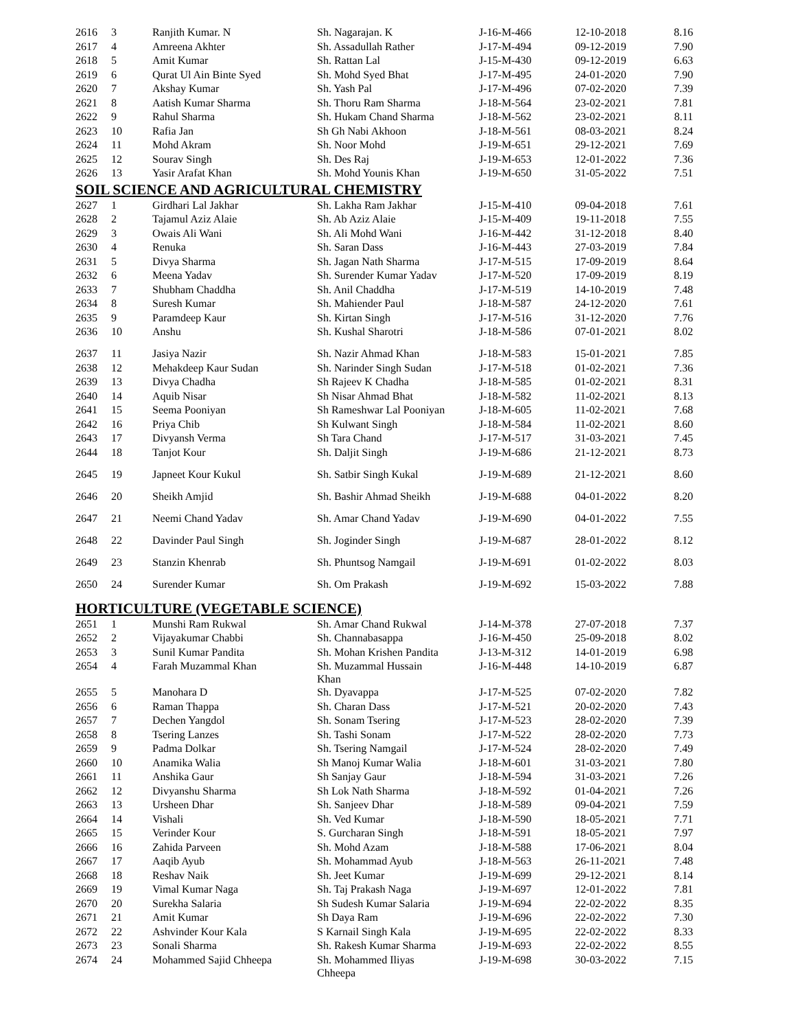| 2616 | 3 | Ranjith Kumar. N | Sh. Nagarajan. K | J-16-M-466 | 12-10-2018 | 8.16 |
| 2617 | 4 | Amreena Akhter | Sh. Assadullah Rather | J-17-M-494 | 09-12-2019 | 7.90 |
| 2618 | 5 | Amit Kumar | Sh. Rattan Lal | J-15-M-430 | 09-12-2019 | 6.63 |
| 2619 | 6 | Qurat Ul Ain Binte Syed | Sh. Mohd Syed Bhat | J-17-M-495 | 24-01-2020 | 7.90 |
| 2620 | 7 | Akshay Kumar | Sh. Yash Pal | J-17-M-496 | 07-02-2020 | 7.39 |
| 2621 | 8 | Aatish Kumar Sharma | Sh. Thoru Ram Sharma | J-18-M-564 | 23-02-2021 | 7.81 |
| 2622 | 9 | Rahul Sharma | Sh. Hukam Chand Sharma | J-18-M-562 | 23-02-2021 | 8.11 |
| 2623 | 10 | Rafia Jan | Sh Gh Nabi Akhoon | J-18-M-561 | 08-03-2021 | 8.24 |
| 2624 | 11 | Mohd Akram | Sh. Noor Mohd | J-19-M-651 | 29-12-2021 | 7.69 |
| 2625 | 12 | Sourav Singh | Sh. Des Raj | J-19-M-653 | 12-01-2022 | 7.36 |
| 2626 | 13 | Yasir Arafat Khan | Sh. Mohd Younis Khan | J-19-M-650 | 31-05-2022 | 7.51 |
| SOIL SCIENCE AND AGRICULTURAL CHEMISTRY | | | | | | |
| 2627 | 1 | Girdhari Lal Jakhar | Sh. Lakha Ram Jakhar | J-15-M-410 | 09-04-2018 | 7.61 |
| 2628 | 2 | Tajamul Aziz Alaie | Sh. Ab Aziz Alaie | J-15-M-409 | 19-11-2018 | 7.55 |
| 2629 | 3 | Owais Ali Wani | Sh. Ali Mohd Wani | J-16-M-442 | 31-12-2018 | 8.40 |
| 2630 | 4 | Renuka | Sh. Saran Dass | J-16-M-443 | 27-03-2019 | 7.84 |
| 2631 | 5 | Divya Sharma | Sh. Jagan Nath Sharma | J-17-M-515 | 17-09-2019 | 8.64 |
| 2632 | 6 | Meena Yadav | Sh. Surender Kumar Yadav | J-17-M-520 | 17-09-2019 | 8.19 |
| 2633 | 7 | Shubham Chaddha | Sh. Anil Chaddha | J-17-M-519 | 14-10-2019 | 7.48 |
| 2634 | 8 | Suresh Kumar | Sh. Mahiender Paul | J-18-M-587 | 24-12-2020 | 7.61 |
| 2635 | 9 | Paramdeep Kaur | Sh. Kirtan Singh | J-17-M-516 | 31-12-2020 | 7.76 |
| 2636 | 10 | Anshu | Sh. Kushal Sharotri | J-18-M-586 | 07-01-2021 | 8.02 |
| 2637 | 11 | Jasiya Nazir | Sh. Nazir Ahmad Khan | J-18-M-583 | 15-01-2021 | 7.85 |
| 2638 | 12 | Mehakdeep Kaur Sudan | Sh. Narinder Singh Sudan | J-17-M-518 | 01-02-2021 | 7.36 |
| 2639 | 13 | Divya Chadha | Sh Rajeev K Chadha | J-18-M-585 | 01-02-2021 | 8.31 |
| 2640 | 14 | Aquib Nisar | Sh Nisar Ahmad Bhat | J-18-M-582 | 11-02-2021 | 8.13 |
| 2641 | 15 | Seema Pooniyan | Sh Rameshwar Lal Pooniyan | J-18-M-605 | 11-02-2021 | 7.68 |
| 2642 | 16 | Priya Chib | Sh Kulwant Singh | J-18-M-584 | 11-02-2021 | 8.60 |
| 2643 | 17 | Divyansh Verma | Sh Tara Chand | J-17-M-517 | 31-03-2021 | 7.45 |
| 2644 | 18 | Tanjot Kour | Sh. Daljit Singh | J-19-M-686 | 21-12-2021 | 8.73 |
| 2645 | 19 | Japneet Kour Kukul | Sh. Satbir Singh Kukal | J-19-M-689 | 21-12-2021 | 8.60 |
| 2646 | 20 | Sheikh Amjid | Sh. Bashir Ahmad Sheikh | J-19-M-688 | 04-01-2022 | 8.20 |
| 2647 | 21 | Neemi Chand Yadav | Sh. Amar Chand Yadav | J-19-M-690 | 04-01-2022 | 7.55 |
| 2648 | 22 | Davinder Paul Singh | Sh. Joginder Singh | J-19-M-687 | 28-01-2022 | 8.12 |
| 2649 | 23 | Stanzin Khenrab | Sh. Phuntsog Namgail | J-19-M-691 | 01-02-2022 | 8.03 |
| 2650 | 24 | Surender Kumar | Sh. Om Prakash | J-19-M-692 | 15-03-2022 | 7.88 |
| HORTICULTURE (VEGETABLE SCIENCE) | | | | | | |
| 2651 | 1 | Munshi Ram Rukwal | Sh. Amar Chand Rukwal | J-14-M-378 | 27-07-2018 | 7.37 |
| 2652 | 2 | Vijayakumar Chabbi | Sh. Channabasappa | J-16-M-450 | 25-09-2018 | 8.02 |
| 2653 | 3 | Sunil Kumar Pandita | Sh. Mohan Krishen Pandita | J-13-M-312 | 14-01-2019 | 6.98 |
| 2654 | 4 | Farah Muzammal Khan | Sh. Muzammal Hussain Khan | J-16-M-448 | 14-10-2019 | 6.87 |
| 2655 | 5 | Manohara D | Sh. Dyavappa | J-17-M-525 | 07-02-2020 | 7.82 |
| 2656 | 6 | Raman Thappa | Sh. Charan Dass | J-17-M-521 | 20-02-2020 | 7.43 |
| 2657 | 7 | Dechen Yangdol | Sh. Sonam Tsering | J-17-M-523 | 28-02-2020 | 7.39 |
| 2658 | 8 | Tsering Lanzes | Sh. Tashi Sonam | J-17-M-522 | 28-02-2020 | 7.73 |
| 2659 | 9 | Padma Dolkar | Sh. Tsering Namgail | J-17-M-524 | 28-02-2020 | 7.49 |
| 2660 | 10 | Anamika Walia | Sh Manoj Kumar Walia | J-18-M-601 | 31-03-2021 | 7.80 |
| 2661 | 11 | Anshika Gaur | Sh Sanjay Gaur | J-18-M-594 | 31-03-2021 | 7.26 |
| 2662 | 12 | Divyanshu Sharma | Sh Lok Nath Sharma | J-18-M-592 | 01-04-2021 | 7.26 |
| 2663 | 13 | Ursheen Dhar | Sh. Sanjeev Dhar | J-18-M-589 | 09-04-2021 | 7.59 |
| 2664 | 14 | Vishali | Sh. Ved Kumar | J-18-M-590 | 18-05-2021 | 7.71 |
| 2665 | 15 | Verinder Kour | S. Gurcharan Singh | J-18-M-591 | 18-05-2021 | 7.97 |
| 2666 | 16 | Zahida Parveen | Sh. Mohd Azam | J-18-M-588 | 17-06-2021 | 8.04 |
| 2667 | 17 | Aaqib Ayub | Sh. Mohammad Ayub | J-18-M-563 | 26-11-2021 | 7.48 |
| 2668 | 18 | Reshav Naik | Sh. Jeet Kumar | J-19-M-699 | 29-12-2021 | 8.14 |
| 2669 | 19 | Vimal Kumar Naga | Sh. Taj Prakash Naga | J-19-M-697 | 12-01-2022 | 7.81 |
| 2670 | 20 | Surekha Salaria | Sh Sudesh Kumar Salaria | J-19-M-694 | 22-02-2022 | 8.35 |
| 2671 | 21 | Amit Kumar | Sh Daya Ram | J-19-M-696 | 22-02-2022 | 7.30 |
| 2672 | 22 | Ashvinder Kour Kala | S Karnail Singh Kala | J-19-M-695 | 22-02-2022 | 8.33 |
| 2673 | 23 | Sonali Sharma | Sh. Rakesh Kumar Sharma | J-19-M-693 | 22-02-2022 | 8.55 |
| 2674 | 24 | Mohammed Sajid Chheepa | Sh. Mohammed Iliyas Chheepa | J-19-M-698 | 30-03-2022 | 7.15 |